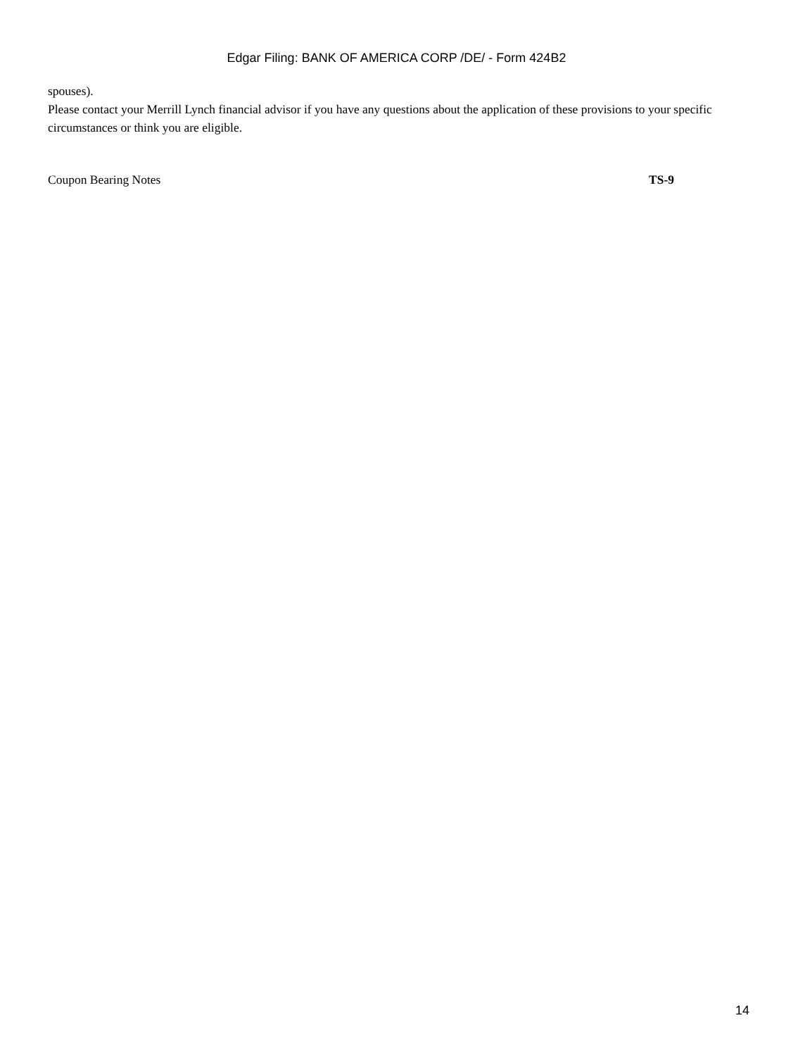Edgar Filing: BANK OF AMERICA CORP /DE/ - Form 424B2
spouses).
Please contact your Merrill Lynch financial advisor if you have any questions about the application of these provisions to your specific circumstances or think you are eligible.
Coupon Bearing Notes TS-9
14